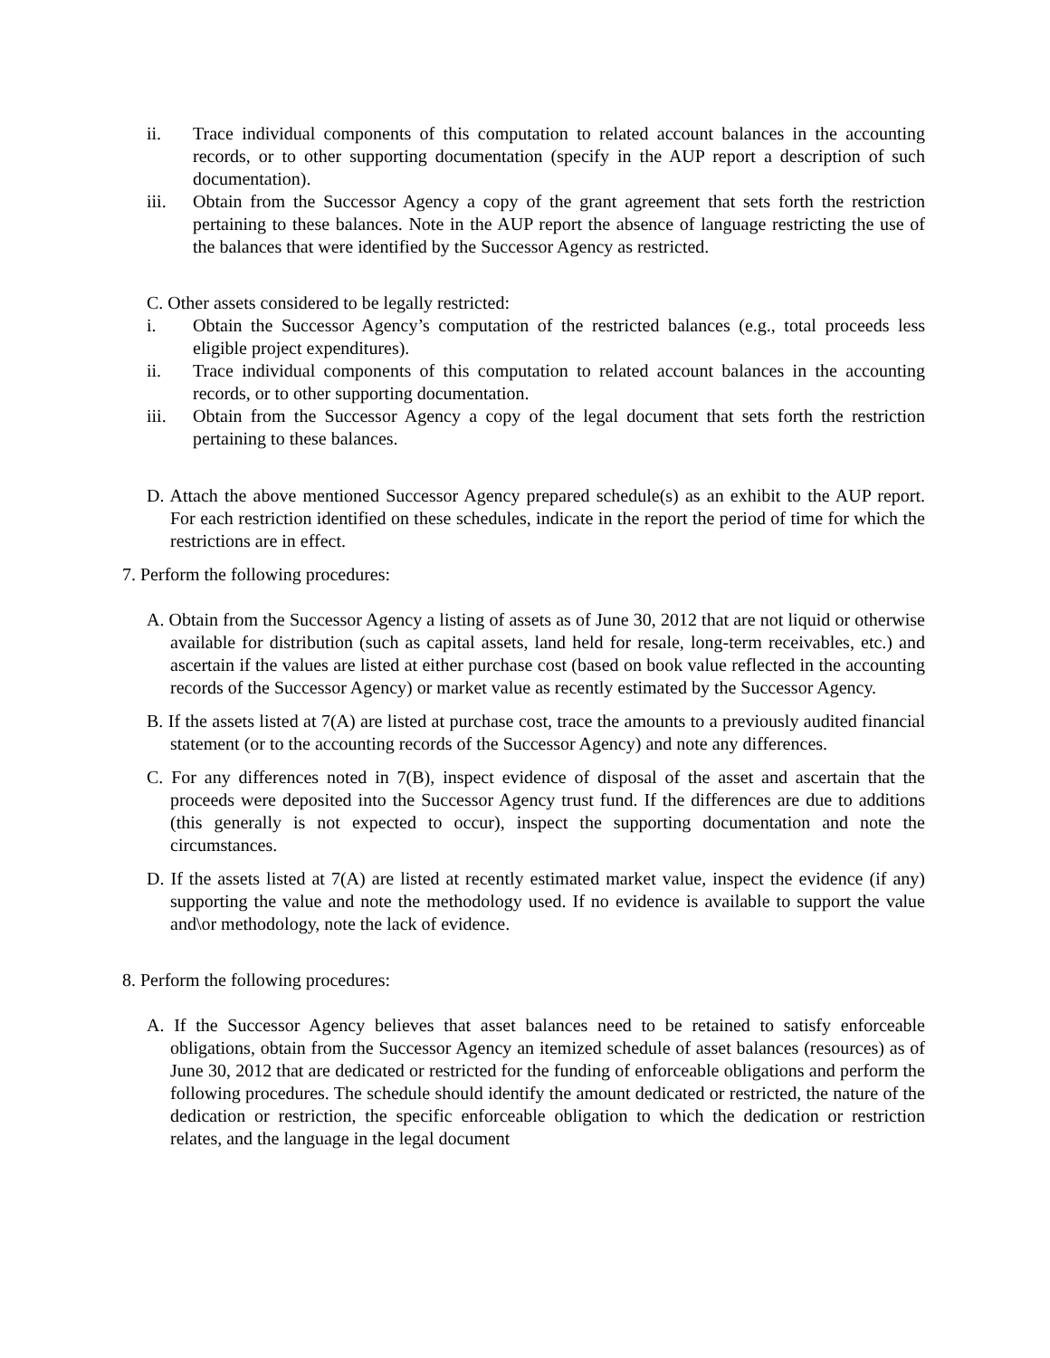ii. Trace individual components of this computation to related account balances in the accounting records, or to other supporting documentation (specify in the AUP report a description of such documentation).
iii. Obtain from the Successor Agency a copy of the grant agreement that sets forth the restriction pertaining to these balances. Note in the AUP report the absence of language restricting the use of the balances that were identified by the Successor Agency as restricted.
C. Other assets considered to be legally restricted:
i. Obtain the Successor Agency’s computation of the restricted balances (e.g., total proceeds less eligible project expenditures).
ii. Trace individual components of this computation to related account balances in the accounting records, or to other supporting documentation.
iii. Obtain from the Successor Agency a copy of the legal document that sets forth the restriction pertaining to these balances.
D. Attach the above mentioned Successor Agency prepared schedule(s) as an exhibit to the AUP report. For each restriction identified on these schedules, indicate in the report the period of time for which the restrictions are in effect.
7. Perform the following procedures:
A. Obtain from the Successor Agency a listing of assets as of June 30, 2012 that are not liquid or otherwise available for distribution (such as capital assets, land held for resale, long-term receivables, etc.) and ascertain if the values are listed at either purchase cost (based on book value reflected in the accounting records of the Successor Agency) or market value as recently estimated by the Successor Agency.
B. If the assets listed at 7(A) are listed at purchase cost, trace the amounts to a previously audited financial statement (or to the accounting records of the Successor Agency) and note any differences.
C. For any differences noted in 7(B), inspect evidence of disposal of the asset and ascertain that the proceeds were deposited into the Successor Agency trust fund. If the differences are due to additions (this generally is not expected to occur), inspect the supporting documentation and note the circumstances.
D. If the assets listed at 7(A) are listed at recently estimated market value, inspect the evidence (if any) supporting the value and note the methodology used. If no evidence is available to support the value and\or methodology, note the lack of evidence.
8. Perform the following procedures:
A. If the Successor Agency believes that asset balances need to be retained to satisfy enforceable obligations, obtain from the Successor Agency an itemized schedule of asset balances (resources) as of June 30, 2012 that are dedicated or restricted for the funding of enforceable obligations and perform the following procedures. The schedule should identify the amount dedicated or restricted, the nature of the dedication or restriction, the specific enforceable obligation to which the dedication or restriction relates, and the language in the legal document